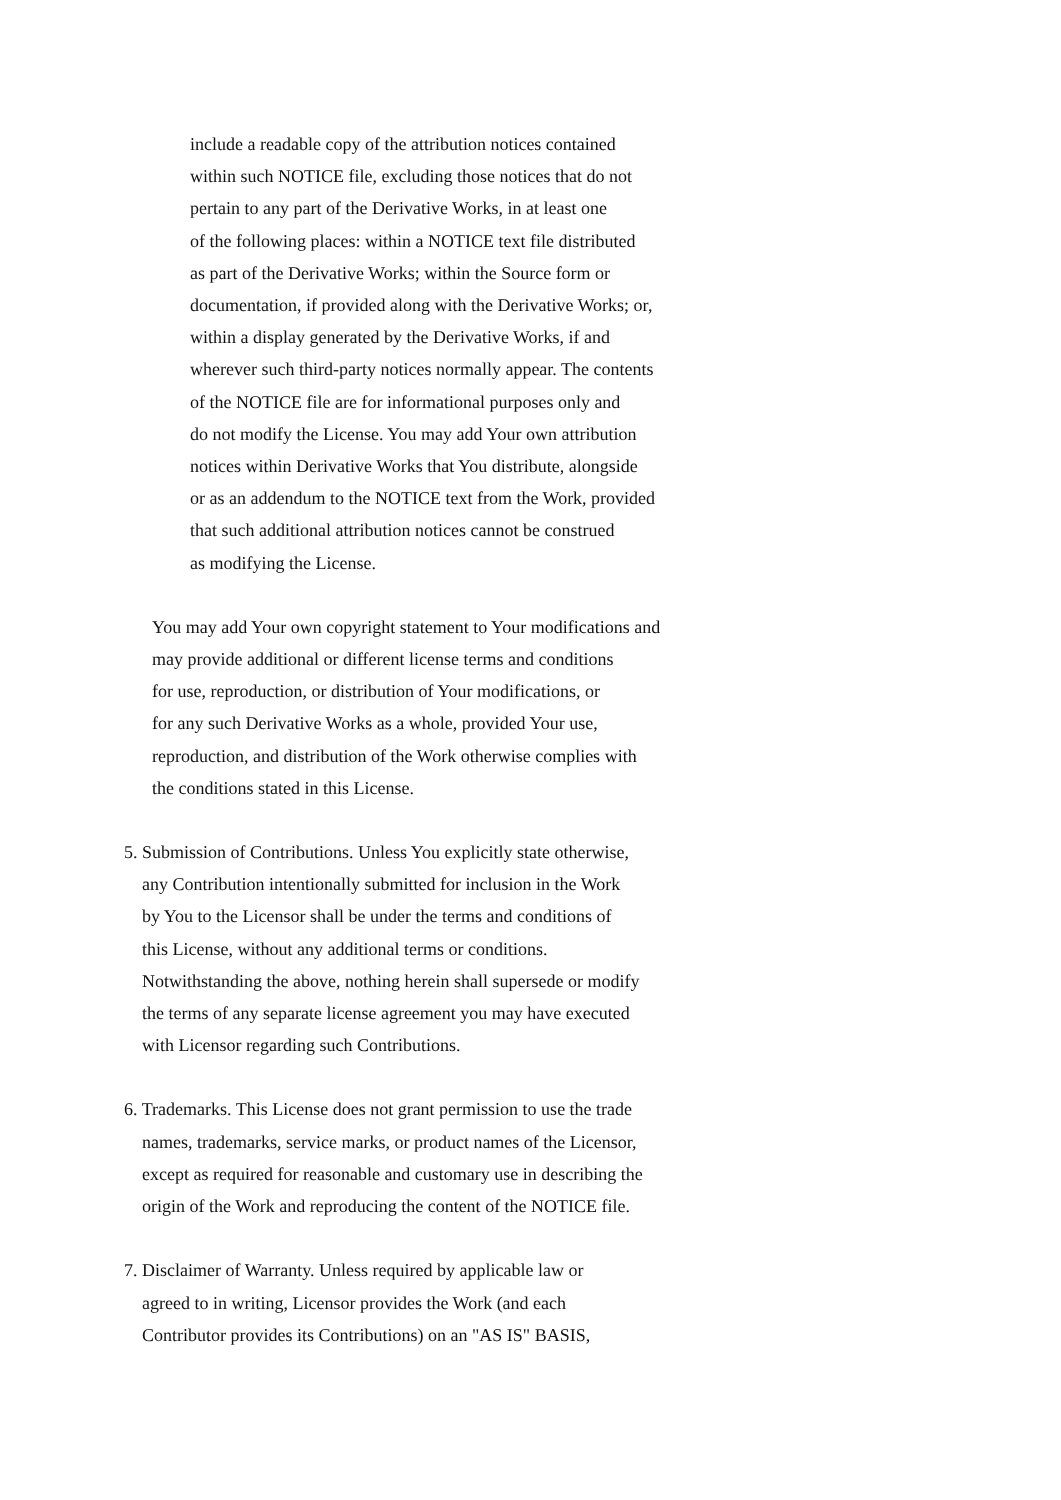include a readable copy of the attribution notices contained
within such NOTICE file, excluding those notices that do not
pertain to any part of the Derivative Works, in at least one
of the following places: within a NOTICE text file distributed
as part of the Derivative Works; within the Source form or
documentation, if provided along with the Derivative Works; or,
within a display generated by the Derivative Works, if and
wherever such third-party notices normally appear. The contents
of the NOTICE file are for informational purposes only and
do not modify the License. You may add Your own attribution
notices within Derivative Works that You distribute, alongside
or as an addendum to the NOTICE text from the Work, provided
that such additional attribution notices cannot be construed
as modifying the License.
You may add Your own copyright statement to Your modifications and
may provide additional or different license terms and conditions
for use, reproduction, or distribution of Your modifications, or
for any such Derivative Works as a whole, provided Your use,
reproduction, and distribution of the Work otherwise complies with
the conditions stated in this License.
5. Submission of Contributions. Unless You explicitly state otherwise,
any Contribution intentionally submitted for inclusion in the Work
by You to the Licensor shall be under the terms and conditions of
this License, without any additional terms or conditions.
Notwithstanding the above, nothing herein shall supersede or modify
the terms of any separate license agreement you may have executed
with Licensor regarding such Contributions.
6. Trademarks. This License does not grant permission to use the trade
names, trademarks, service marks, or product names of the Licensor,
except as required for reasonable and customary use in describing the
origin of the Work and reproducing the content of the NOTICE file.
7. Disclaimer of Warranty. Unless required by applicable law or
agreed to in writing, Licensor provides the Work (and each
Contributor provides its Contributions) on an "AS IS" BASIS,